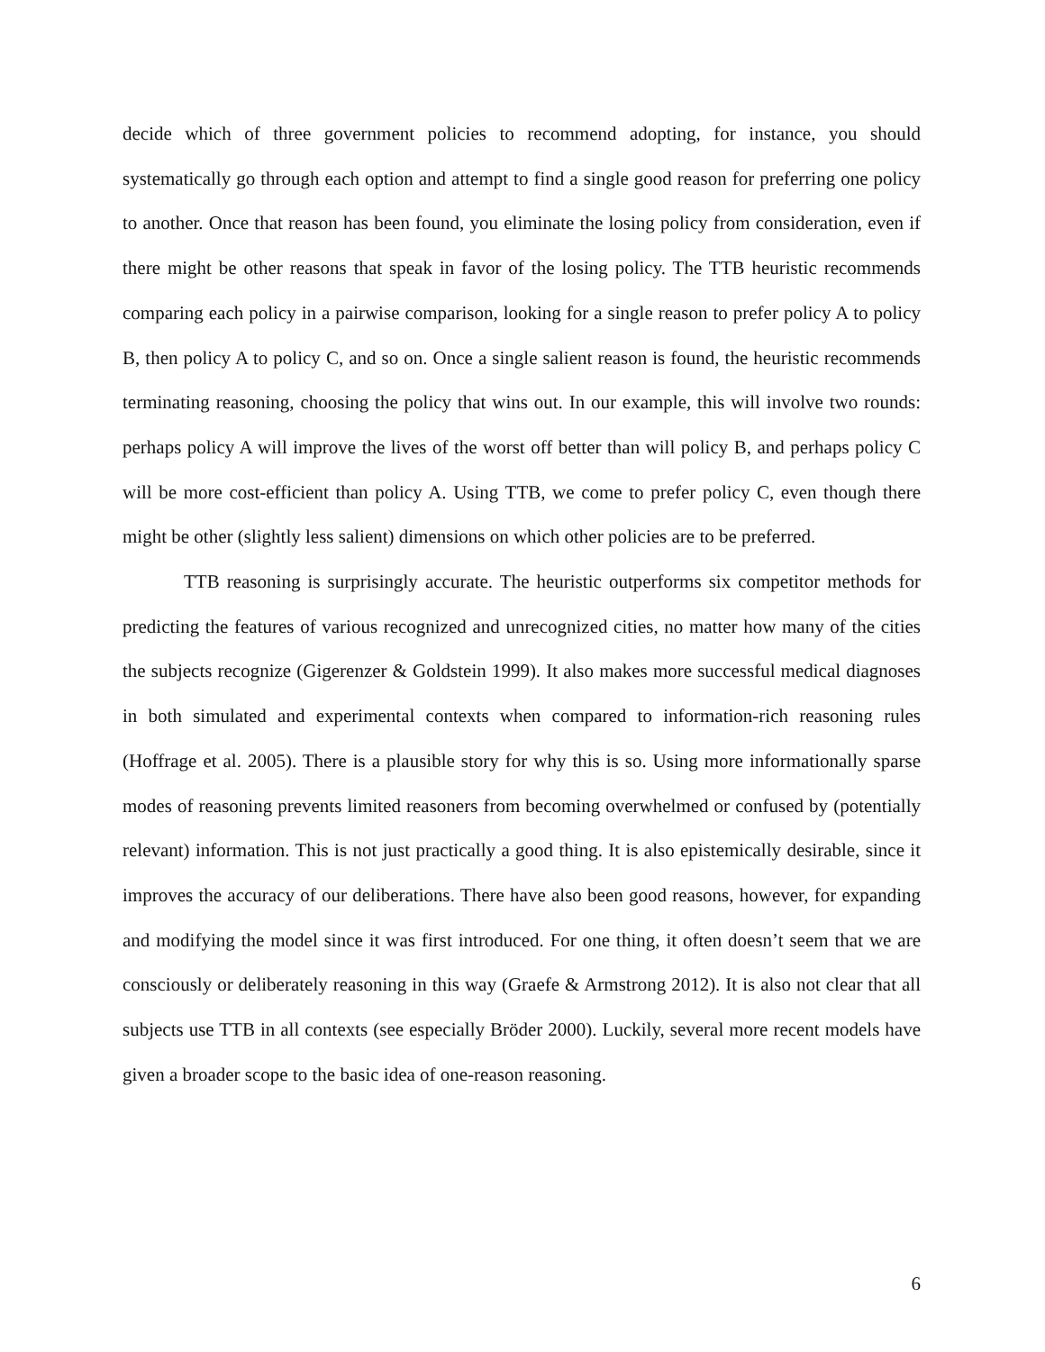decide which of three government policies to recommend adopting, for instance, you should systematically go through each option and attempt to find a single good reason for preferring one policy to another. Once that reason has been found, you eliminate the losing policy from consideration, even if there might be other reasons that speak in favor of the losing policy. The TTB heuristic recommends comparing each policy in a pairwise comparison, looking for a single reason to prefer policy A to policy B, then policy A to policy C, and so on. Once a single salient reason is found, the heuristic recommends terminating reasoning, choosing the policy that wins out. In our example, this will involve two rounds: perhaps policy A will improve the lives of the worst off better than will policy B, and perhaps policy C will be more cost-efficient than policy A. Using TTB, we come to prefer policy C, even though there might be other (slightly less salient) dimensions on which other policies are to be preferred.
TTB reasoning is surprisingly accurate. The heuristic outperforms six competitor methods for predicting the features of various recognized and unrecognized cities, no matter how many of the cities the subjects recognize (Gigerenzer & Goldstein 1999). It also makes more successful medical diagnoses in both simulated and experimental contexts when compared to information-rich reasoning rules (Hoffrage et al. 2005). There is a plausible story for why this is so. Using more informationally sparse modes of reasoning prevents limited reasoners from becoming overwhelmed or confused by (potentially relevant) information. This is not just practically a good thing. It is also epistemically desirable, since it improves the accuracy of our deliberations. There have also been good reasons, however, for expanding and modifying the model since it was first introduced. For one thing, it often doesn’t seem that we are consciously or deliberately reasoning in this way (Graefe & Armstrong 2012). It is also not clear that all subjects use TTB in all contexts (see especially Bröder 2000). Luckily, several more recent models have given a broader scope to the basic idea of one-reason reasoning.
6